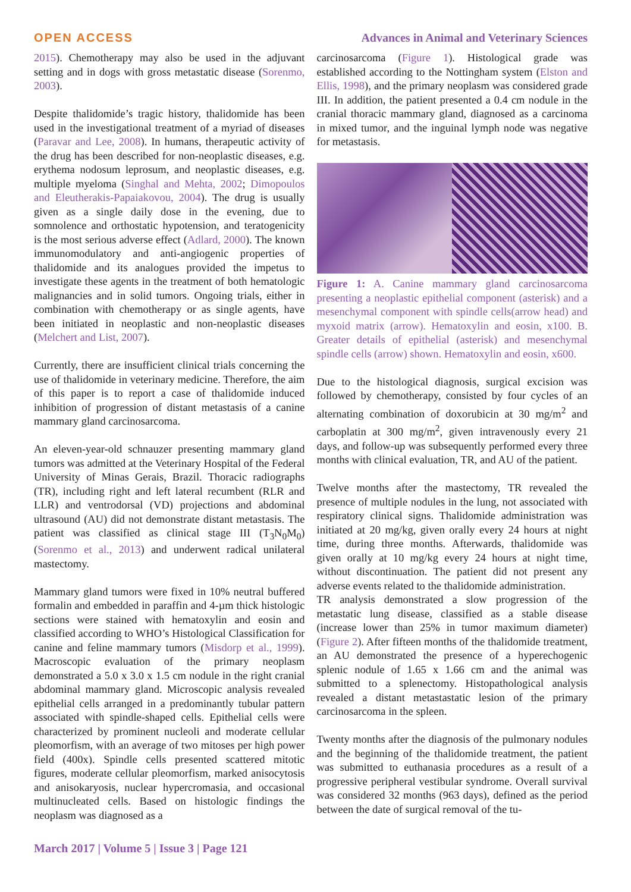OPEN ACCESS Advances in Animal and Veterinary Sciences
2015). Chemotherapy may also be used in the adjuvant setting and in dogs with gross metastatic disease (Sorenmo, 2003).
Despite thalidomide’s tragic history, thalidomide has been used in the investigational treatment of a myriad of diseases (Paravar and Lee, 2008). In humans, therapeutic activity of the drug has been described for non-neoplastic diseases, e.g. erythema nodosum leprosum, and neoplastic diseases, e.g. multiple myeloma (Singhal and Mehta, 2002; Dimopoulos and Eleutherakis-Papaiakovou, 2004). The drug is usually given as a single daily dose in the evening, due to somnolence and orthostatic hypotension, and teratogenicity is the most serious adverse effect (Adlard, 2000). The known immunomodulatory and anti-angiogenic properties of thalidomide and its analogues provided the impetus to investigate these agents in the treatment of both hematologic malignancies and in solid tumors. Ongoing trials, either in combination with chemotherapy or as single agents, have been initiated in neoplastic and non-neoplastic diseases (Melchert and List, 2007).
Currently, there are insufficient clinical trials concerning the use of thalidomide in veterinary medicine. Therefore, the aim of this paper is to report a case of thalidomide induced inhibition of progression of distant metastasis of a canine mammary gland carcinosarcoma.
An eleven-year-old schnauzer presenting mammary gland tumors was admitted at the Veterinary Hospital of the Federal University of Minas Gerais, Brazil. Thoracic radiographs (TR), including right and left lateral recumbent (RLR and LLR) and ventrodorsal (VD) projections and abdominal ultrasound (AU) did not demonstrate distant metastasis. The patient was classified as clinical stage III (T<sub>3</sub>N<sub>0</sub>M<sub>0</sub>) (Sorenmo et al., 2013) and underwent radical unilateral mastectomy.
Mammary gland tumors were fixed in 10% neutral buffered formalin and embedded in paraffin and 4-µm thick histologic sections were stained with hematoxylin and eosin and classified according to WHO’s Histological Classification for canine and feline mammary tumors (Misdorp et al., 1999). Macroscopic evaluation of the primary neoplasm demonstrated a 5.0 x 3.0 x 1.5 cm nodule in the right cranial abdominal mammary gland. Microscopic analysis revealed epithelial cells arranged in a predominantly tubular pattern associated with spindle-shaped cells. Epithelial cells were characterized by prominent nucleoli and moderate cellular pleomorfism, with an average of two mitoses per high power field (400x). Spindle cells presented scattered mitotic figures, moderate cellular pleomorfism, marked anisocytosis and anisokaryosis, nuclear hypercromasia, and occasional multinucleated cells. Based on histologic findings the neoplasm was diagnosed as a
carcinosarcoma (Figure 1). Histological grade was established according to the Nottingham system (Elston and Ellis, 1998), and the primary neoplasm was considered grade III. In addition, the patient presented a 0.4 cm nodule in the cranial thoracic mammary gland, diagnosed as a carcinoma in mixed tumor, and the inguinal lymph node was negative for metastasis.
Figure 1: A. Canine mammary gland carcinosarcoma presenting a neoplastic epithelial component (asterisk) and a mesenchymal component with spindle cells(arrow head) and myxoid matrix (arrow). Hematoxylin and eosin, x100. B. Greater details of epithelial (asterisk) and mesenchymal spindle cells (arrow) shown. Hematoxylin and eosin, x600.
Due to the histological diagnosis, surgical excision was followed by chemotherapy, consisted by four cycles of an alternating combination of doxorubicin at 30 mg/m<sup>2</sup> and carboplatin at 300 mg/m<sup>2</sup>, given intravenously every 21 days, and follow-up was subsequently performed every three months with clinical evaluation, TR, and AU of the patient.
Twelve months after the mastectomy, TR revealed the presence of multiple nodules in the lung, not associated with respiratory clinical signs. Thalidomide administration was initiated at 20 mg/kg, given orally every 24 hours at night time, during three months. Afterwards, thalidomide was given orally at 10 mg/kg every 24 hours at night time, without discontinuation. The patient did not present any adverse events related to the thalidomide administration.
TR analysis demonstrated a slow progression of the metastatic lung disease, classified as a stable disease (increase lower than 25% in tumor maximum diameter) (Figure 2). After fifteen months of the thalidomide treatment, an AU demonstrated the presence of a hyperechogenic splenic nodule of 1.65 x 1.66 cm and the animal was submitted to a splenectomy. Histopathological analysis revealed a distant metastastatic lesion of the primary carcinosarcoma in the spleen.
Twenty months after the diagnosis of the pulmonary nodules and the beginning of the thalidomide treatment, the patient was submitted to euthanasia procedures as a result of a progressive peripheral vestibular syndrome. Overall survival was considered 32 months (963 days), defined as the period between the date of surgical removal of the tu-
March 2017 | Volume 5 | Issue 3 | Page 121